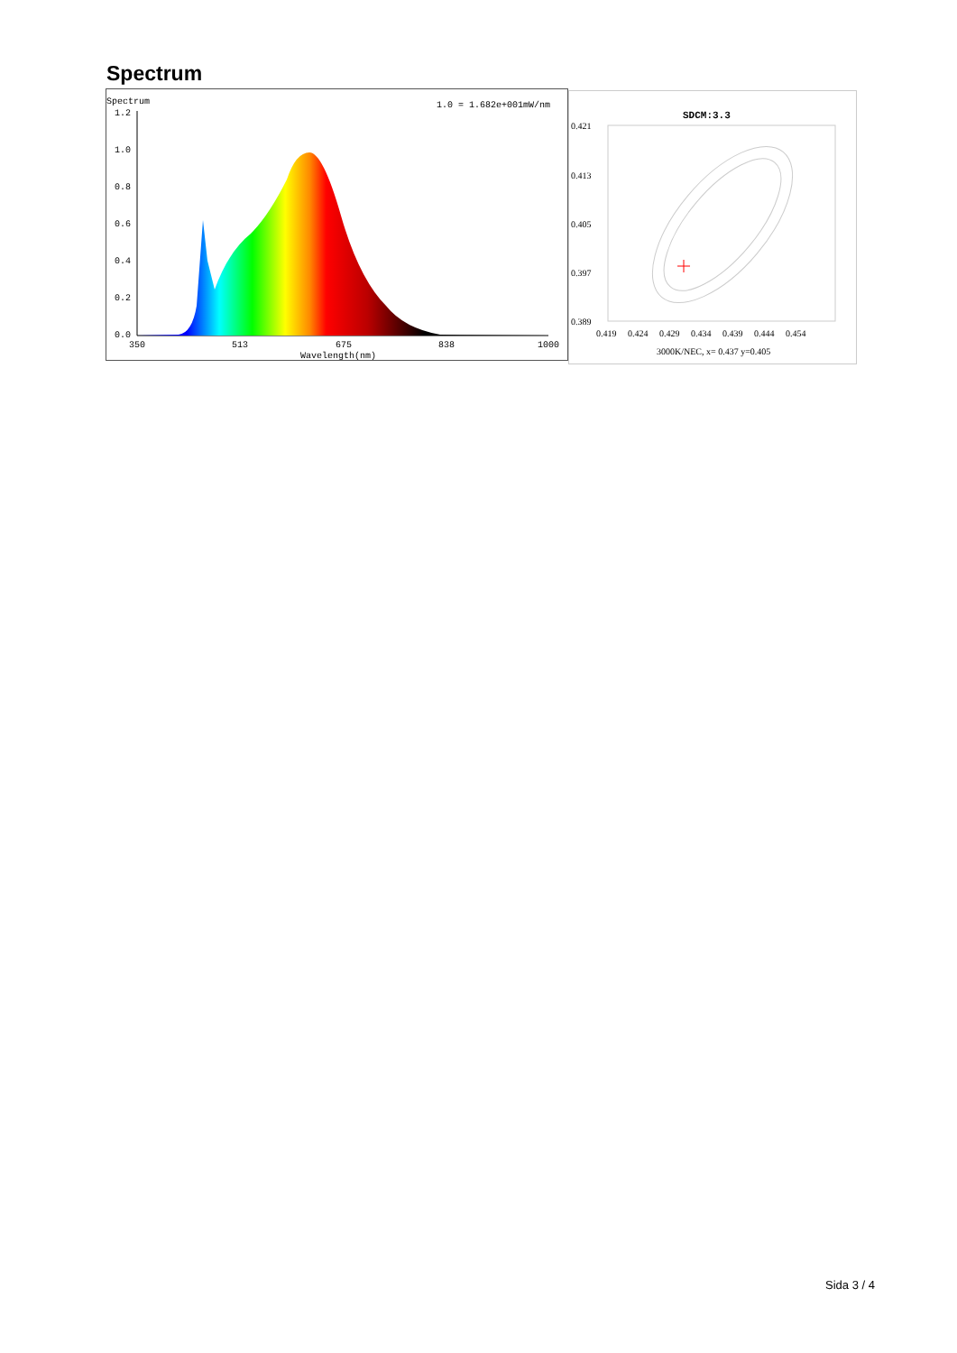Spectrum
Spectrum
1.0 = 1.682e+001mW/nm
1.2
1.0
0.8
0.6
0.4
0.2
0.0
350
513
675
838
1000
Wavelength(nm)
SDCM:3.3
0.421
0.413
0.405
0.397
0.389
0.419
0.424
0.429
0.434
0.439
0.444
0.454
3000K/NEC, x= 0.437 y=0.405
Sida 3 / 4